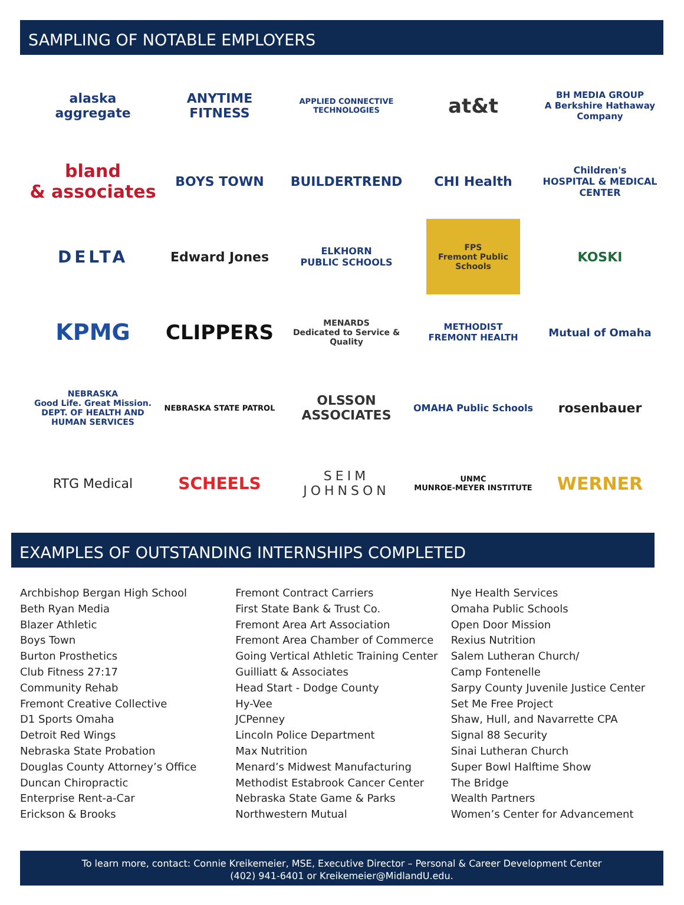SAMPLING OF NOTABLE EMPLOYERS
alaska aggregate
ANYTIME FITNESS
APPLIED CONNECTIVE TECHNOLOGIES
at&t
BH MEDIA GROUP
A Berkshire Hathaway Company
bland
& associates
BOYS TOWN
BUILDERTREND
CHI Health
Children's
HOSPITAL & MEDICAL CENTER
DELTA
Edward Jones
ELKHORN
PUBLIC SCHOOLS
FPS
Fremont Public Schools
KOSKI
KPMG
CLIPPERS
MENARDS
Dedicated to Service & Quality
METHODIST
FREMONT HEALTH
Mutual of Omaha
NEBRASKA
Good Life. Great Mission.
DEPT. OF HEALTH AND HUMAN SERVICES
NEBRASKA STATE PATROL
OLSSON
ASSOCIATES
OMAHA Public Schools
rosenbauer
RTG Medical
SCHEELS
SEIM
JOHNSON
UNMC
MUNROE-MEYER INSTITUTE
WERNER
EXAMPLES OF OUTSTANDING INTERNSHIPS COMPLETED
Archbishop Bergan High School
Beth Ryan Media
Blazer Athletic
Boys Town
Burton Prosthetics
Club Fitness 27:17
Community Rehab
Fremont Creative Collective
D1 Sports Omaha
Detroit Red Wings
Nebraska State Probation
Douglas County Attorney’s Office
Duncan Chiropractic
Enterprise Rent-a-Car
Erickson & Brooks
Fremont Contract Carriers
First State Bank & Trust Co.
Fremont Area Art Association
Fremont Area Chamber of Commerce
Going Vertical Athletic Training Center
Guilliatt & Associates
Head Start - Dodge County
Hy-Vee
JCPenney
Lincoln Police Department
Max Nutrition
Menard’s Midwest Manufacturing
Methodist Estabrook Cancer Center
Nebraska State Game & Parks
Northwestern Mutual
Nye Health Services
Omaha Public Schools
Open Door Mission
Rexius Nutrition
Salem Lutheran Church/
Camp Fontenelle
Sarpy County Juvenile Justice Center
Set Me Free Project
Shaw, Hull, and Navarrette CPA
Signal 88 Security
Sinai Lutheran Church
Super Bowl Halftime Show
The Bridge
Wealth Partners
Women’s Center for Advancement
To learn more, contact: Connie Kreikemeier, MSE, Executive Director – Personal & Career Development Center
(402) 941-6401 or Kreikemeier@MidlandU.edu.